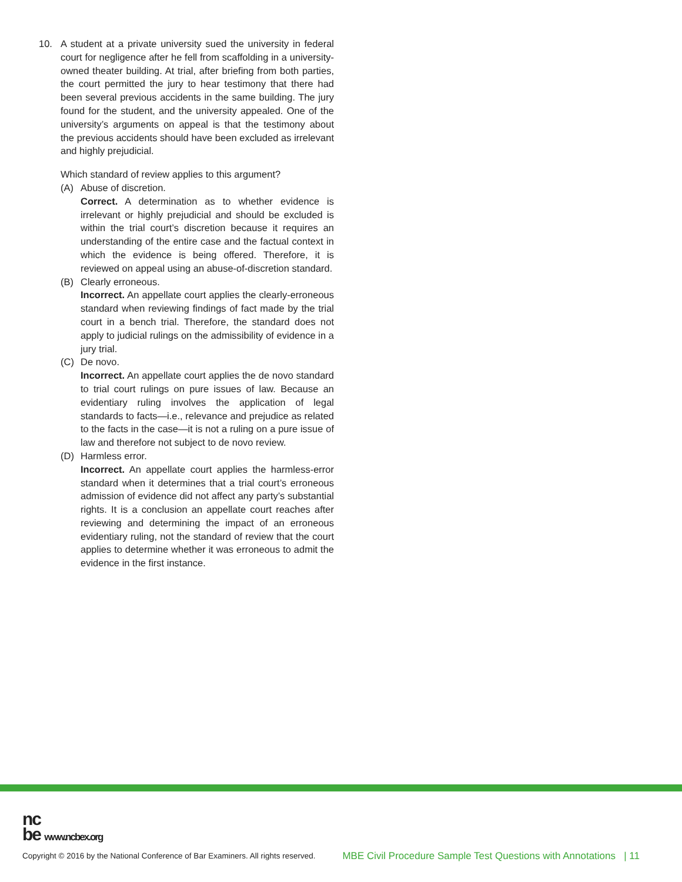10. A student at a private university sued the university in federal court for negligence after he fell from scaffolding in a university-owned theater building. At trial, after briefing from both parties, the court permitted the jury to hear testimony that there had been several previous accidents in the same building. The jury found for the student, and the university appealed. One of the university’s arguments on appeal is that the testimony about the previous accidents should have been excluded as irrelevant and highly prejudicial.
Which standard of review applies to this argument?
(A) Abuse of discretion.
Correct. A determination as to whether evidence is irrelevant or highly prejudicial and should be excluded is within the trial court’s discretion because it requires an understanding of the entire case and the factual context in which the evidence is being offered. Therefore, it is reviewed on appeal using an abuse-of-discretion standard.
(B) Clearly erroneous.
Incorrect. An appellate court applies the clearly-erroneous standard when reviewing findings of fact made by the trial court in a bench trial. Therefore, the standard does not apply to judicial rulings on the admissibility of evidence in a jury trial.
(C) De novo.
Incorrect. An appellate court applies the de novo standard to trial court rulings on pure issues of law. Because an evidentiary ruling involves the application of legal standards to facts—i.e., relevance and prejudice as related to the facts in the case—it is not a ruling on a pure issue of law and therefore not subject to de novo review.
(D) Harmless error.
Incorrect. An appellate court applies the harmless-error standard when it determines that a trial court’s erroneous admission of evidence did not affect any party’s substantial rights. It is a conclusion an appellate court reaches after reviewing and determining the impact of an erroneous evidentiary ruling, not the standard of review that the court applies to determine whether it was erroneous to admit the evidence in the first instance.
nc
be www.ncbex.org
Copyright © 2016 by the National Conference of Bar Examiners. All rights reserved. MBE Civil Procedure Sample Test Questions with Annotations | 11